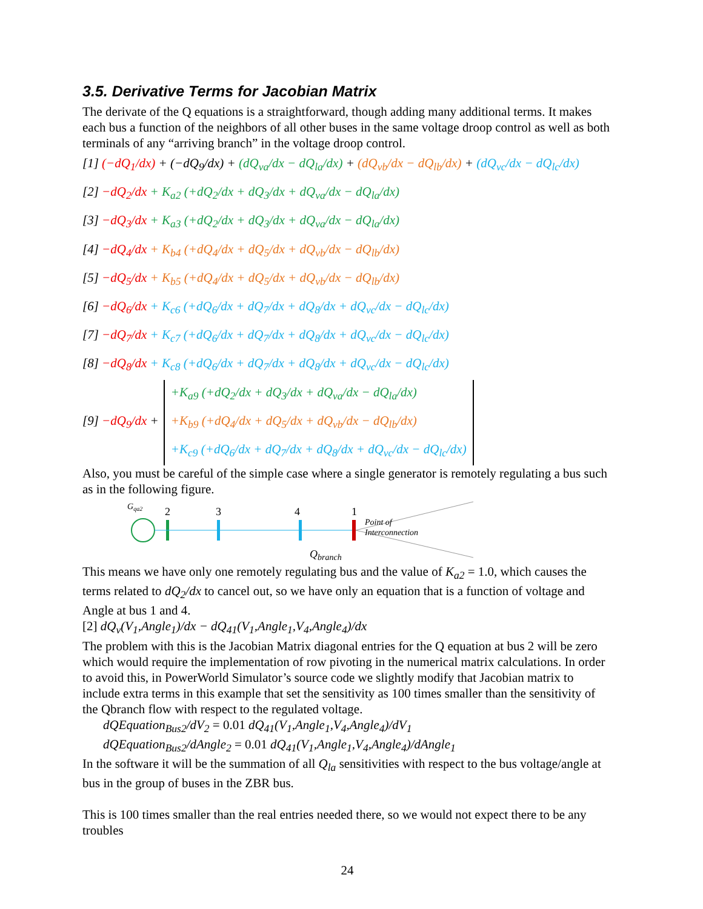3.5. Derivative Terms for Jacobian Matrix
The derivate of the Q equations is a straightforward, though adding many additional terms. It makes each bus a function of the neighbors of all other buses in the same voltage droop control as well as both terminals of any “arriving branch” in the voltage droop control.
[1] (−dQ<sub>1</sub>/dx) + (−dQ<sub>9</sub>/dx) + (dQ<sub>va</sub>/dx − dQ<sub>la</sub>/dx) + (dQ<sub>vb</sub>/dx − dQ<sub>lb</sub>/dx) + (dQ<sub>vc</sub>/dx − dQ<sub>lc</sub>/dx)
[2] −dQ<sub>2</sub>/dx + K<sub>a2</sub> (+dQ<sub>2</sub>/dx + dQ<sub>3</sub>/dx + dQ<sub>va</sub>/dx − dQ<sub>la</sub>/dx)
[3] −dQ<sub>3</sub>/dx + K<sub>a3</sub> (+dQ<sub>2</sub>/dx + dQ<sub>3</sub>/dx + dQ<sub>va</sub>/dx − dQ<sub>la</sub>/dx)
[4] −dQ<sub>4</sub>/dx + K<sub>b4</sub> (+dQ<sub>4</sub>/dx + dQ<sub>5</sub>/dx + dQ<sub>vb</sub>/dx − dQ<sub>lb</sub>/dx)
[5] −dQ<sub>5</sub>/dx + K<sub>b5</sub> (+dQ<sub>4</sub>/dx + dQ<sub>5</sub>/dx + dQ<sub>vb</sub>/dx − dQ<sub>lb</sub>/dx)
[6] −dQ<sub>6</sub>/dx + K<sub>c6</sub> (+dQ<sub>6</sub>/dx + dQ<sub>7</sub>/dx + dQ<sub>8</sub>/dx + dQ<sub>vc</sub>/dx − dQ<sub>lc</sub>/dx)
[7] −dQ<sub>7</sub>/dx + K<sub>c7</sub> (+dQ<sub>6</sub>/dx + dQ<sub>7</sub>/dx + dQ<sub>8</sub>/dx + dQ<sub>vc</sub>/dx − dQ<sub>lc</sub>/dx)
[8] −dQ<sub>8</sub>/dx + K<sub>c8</sub> (+dQ<sub>6</sub>/dx + dQ<sub>7</sub>/dx + dQ<sub>8</sub>/dx + dQ<sub>vc</sub>/dx − dQ<sub>lc</sub>/dx)
[9] −dQ<sub>9</sub>/dx +
+K<sub>a9</sub> (+dQ<sub>2</sub>/dx + dQ<sub>3</sub>/dx + dQ<sub>va</sub>/dx − dQ<sub>la</sub>/dx)
+K<sub>b9</sub> (+dQ<sub>4</sub>/dx + dQ<sub>5</sub>/dx + dQ<sub>vb</sub>/dx − dQ<sub>lb</sub>/dx)
+K<sub>c9</sub> (+dQ<sub>6</sub>/dx + dQ<sub>7</sub>/dx + dQ<sub>8</sub>/dx + dQ<sub>vc</sub>/dx − dQ<sub>lc</sub>/dx)
Also, you must be careful of the simple case where a single generator is remotely regulating a bus such as in the following figure.
Gqa2
2
3
4
1
Point of
Interconnection
Qbranch
This means we have only one remotely regulating bus and the value of K<sub>a2</sub> = 1.0, which causes the terms related to dQ<sub>2</sub>/dx to cancel out, so we have only an equation that is a function of voltage and Angle at bus 1 and 4.
[2] dQ<sub>v</sub>(V<sub>1</sub>,Angle<sub>1</sub>)/dx − dQ<sub>41</sub>(V<sub>1</sub>,Angle<sub>1</sub>,V<sub>4</sub>,Angle<sub>4</sub>)/dx
The problem with this is the Jacobian Matrix diagonal entries for the Q equation at bus 2 will be zero which would require the implementation of row pivoting in the numerical matrix calculations. In order to avoid this, in PowerWorld Simulator’s source code we slightly modify that Jacobian matrix to include extra terms in this example that set the sensitivity as 100 times smaller than the sensitivity of the Qbranch flow with respect to the regulated voltage.
dQEquation<sub>Bus2</sub>/dV<sub>2</sub> = 0.01 dQ<sub>41</sub>(V<sub>1</sub>,Angle<sub>1</sub>,V<sub>4</sub>,Angle<sub>4</sub>)/dV<sub>1</sub>
dQEquation<sub>Bus2</sub>/dAngle<sub>2</sub> = 0.01 dQ<sub>41</sub>(V<sub>1</sub>,Angle<sub>1</sub>,V<sub>4</sub>,Angle<sub>4</sub>)/dAngle<sub>1</sub>
In the software it will be the summation of all Q<sub>la</sub> sensitivities with respect to the bus voltage/angle at bus in the group of buses in the ZBR bus.
This is 100 times smaller than the real entries needed there, so we would not expect there to be any troubles
24